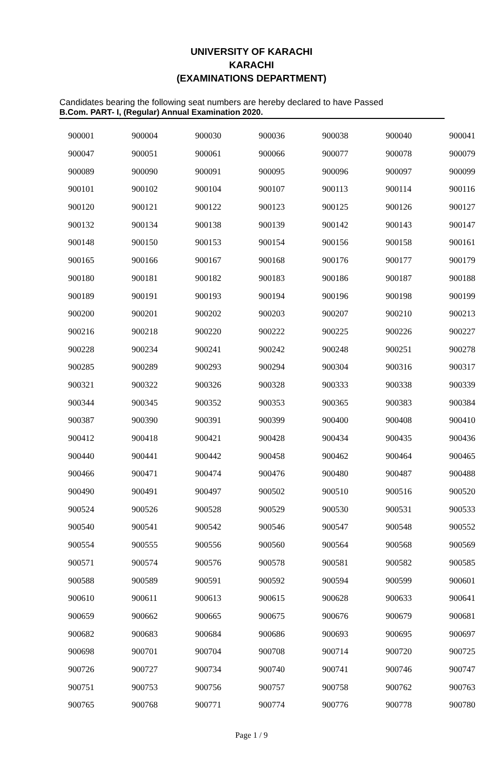UNIVERSITY OF KARACHI
KARACHI
(EXAMINATIONS DEPARTMENT)
Candidates bearing the following seat numbers are hereby declared to have Passed
B.Com. PART- I, (Regular) Annual Examination 2020.
| 900001 | 900004 | 900030 | 900036 | 900038 | 900040 | 900041 |
| 900047 | 900051 | 900061 | 900066 | 900077 | 900078 | 900079 |
| 900089 | 900090 | 900091 | 900095 | 900096 | 900097 | 900099 |
| 900101 | 900102 | 900104 | 900107 | 900113 | 900114 | 900116 |
| 900120 | 900121 | 900122 | 900123 | 900125 | 900126 | 900127 |
| 900132 | 900134 | 900138 | 900139 | 900142 | 900143 | 900147 |
| 900148 | 900150 | 900153 | 900154 | 900156 | 900158 | 900161 |
| 900165 | 900166 | 900167 | 900168 | 900176 | 900177 | 900179 |
| 900180 | 900181 | 900182 | 900183 | 900186 | 900187 | 900188 |
| 900189 | 900191 | 900193 | 900194 | 900196 | 900198 | 900199 |
| 900200 | 900201 | 900202 | 900203 | 900207 | 900210 | 900213 |
| 900216 | 900218 | 900220 | 900222 | 900225 | 900226 | 900227 |
| 900228 | 900234 | 900241 | 900242 | 900248 | 900251 | 900278 |
| 900285 | 900289 | 900293 | 900294 | 900304 | 900316 | 900317 |
| 900321 | 900322 | 900326 | 900328 | 900333 | 900338 | 900339 |
| 900344 | 900345 | 900352 | 900353 | 900365 | 900383 | 900384 |
| 900387 | 900390 | 900391 | 900399 | 900400 | 900408 | 900410 |
| 900412 | 900418 | 900421 | 900428 | 900434 | 900435 | 900436 |
| 900440 | 900441 | 900442 | 900458 | 900462 | 900464 | 900465 |
| 900466 | 900471 | 900474 | 900476 | 900480 | 900487 | 900488 |
| 900490 | 900491 | 900497 | 900502 | 900510 | 900516 | 900520 |
| 900524 | 900526 | 900528 | 900529 | 900530 | 900531 | 900533 |
| 900540 | 900541 | 900542 | 900546 | 900547 | 900548 | 900552 |
| 900554 | 900555 | 900556 | 900560 | 900564 | 900568 | 900569 |
| 900571 | 900574 | 900576 | 900578 | 900581 | 900582 | 900585 |
| 900588 | 900589 | 900591 | 900592 | 900594 | 900599 | 900601 |
| 900610 | 900611 | 900613 | 900615 | 900628 | 900633 | 900641 |
| 900659 | 900662 | 900665 | 900675 | 900676 | 900679 | 900681 |
| 900682 | 900683 | 900684 | 900686 | 900693 | 900695 | 900697 |
| 900698 | 900701 | 900704 | 900708 | 900714 | 900720 | 900725 |
| 900726 | 900727 | 900734 | 900740 | 900741 | 900746 | 900747 |
| 900751 | 900753 | 900756 | 900757 | 900758 | 900762 | 900763 |
| 900765 | 900768 | 900771 | 900774 | 900776 | 900778 | 900780 |
Page 1 / 9